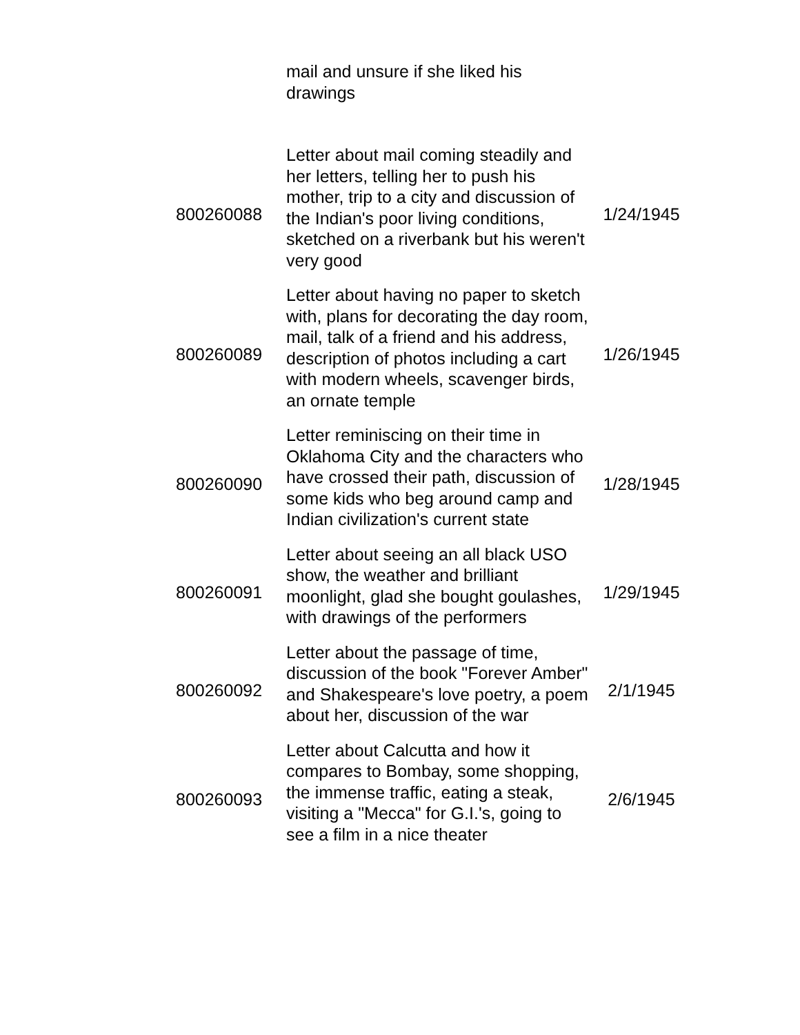| | mail and unsure if she liked his drawings | |
| 800260088 | Letter about mail coming steadily and her letters, telling her to push his mother, trip to a city and discussion of the Indian's poor living conditions, sketched on a riverbank but his weren't very good | 1/24/1945 |
| 800260089 | Letter about having no paper to sketch with, plans for decorating the day room, mail, talk of a friend and his address, description of photos including a cart with modern wheels, scavenger birds, an ornate temple | 1/26/1945 |
| 800260090 | Letter reminiscing on their time in Oklahoma City and the characters who have crossed their path, discussion of some kids who beg around camp and Indian civilization's current state | 1/28/1945 |
| 800260091 | Letter about seeing an all black USO show, the weather and brilliant moonlight, glad she bought goulashes, with drawings of the performers | 1/29/1945 |
| 800260092 | Letter about the passage of time, discussion of the book "Forever Amber" and Shakespeare's love poetry, a poem about her, discussion of the war | 2/1/1945 |
| 800260093 | Letter about Calcutta and how it compares to Bombay, some shopping, the immense traffic, eating a steak, visiting a "Mecca" for G.I.'s, going to see a film in a nice theater | 2/6/1945 |